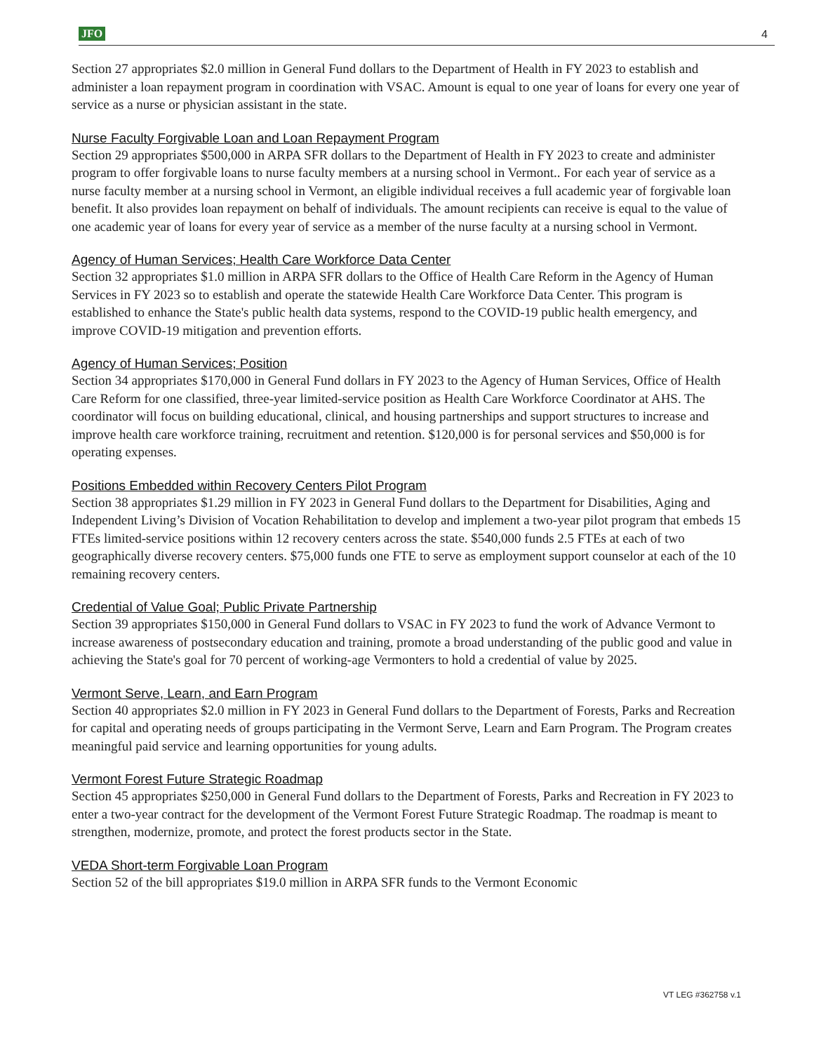JFO 4
Section 27 appropriates $2.0 million in General Fund dollars to the Department of Health in FY 2023 to establish and administer a loan repayment program in coordination with VSAC. Amount is equal to one year of loans for every one year of service as a nurse or physician assistant in the state.
Nurse Faculty Forgivable Loan and Loan Repayment Program
Section 29 appropriates $500,000 in ARPA SFR dollars to the Department of Health in FY 2023 to create and administer program to offer forgivable loans to nurse faculty members at a nursing school in Vermont.. For each year of service as a nurse faculty member at a nursing school in Vermont, an eligible individual receives a full academic year of forgivable loan benefit. It also provides loan repayment on behalf of individuals. The amount recipients can receive is equal to the value of one academic year of loans for every year of service as a member of the nurse faculty at a nursing school in Vermont.
Agency of Human Services; Health Care Workforce Data Center
Section 32 appropriates $1.0 million in ARPA SFR dollars to the Office of Health Care Reform in the Agency of Human Services in FY 2023 so to establish and operate the statewide Health Care Workforce Data Center. This program is established to enhance the State's public health data systems, respond to the COVID-19 public health emergency, and improve COVID-19 mitigation and prevention efforts.
Agency of Human Services; Position
Section 34 appropriates $170,000 in General Fund dollars in FY 2023 to the Agency of Human Services, Office of Health Care Reform for one classified, three-year limited-service position as Health Care Workforce Coordinator at AHS. The coordinator will focus on building educational, clinical, and housing partnerships and support structures to increase and improve health care workforce training, recruitment and retention. $120,000 is for personal services and $50,000 is for operating expenses.
Positions Embedded within Recovery Centers Pilot Program
Section 38 appropriates $1.29 million in FY 2023 in General Fund dollars to the Department for Disabilities, Aging and Independent Living’s Division of Vocation Rehabilitation to develop and implement a two-year pilot program that embeds 15 FTEs limited-service positions within 12 recovery centers across the state. $540,000 funds 2.5 FTEs at each of two geographically diverse recovery centers. $75,000 funds one FTE to serve as employment support counselor at each of the 10 remaining recovery centers.
Credential of Value Goal; Public Private Partnership
Section 39 appropriates $150,000 in General Fund dollars to VSAC in FY 2023 to fund the work of Advance Vermont to increase awareness of postsecondary education and training, promote a broad understanding of the public good and value in achieving the State's goal for 70 percent of working-age Vermonters to hold a credential of value by 2025.
Vermont Serve, Learn, and Earn Program
Section 40 appropriates $2.0 million in FY 2023 in General Fund dollars to the Department of Forests, Parks and Recreation for capital and operating needs of groups participating in the Vermont Serve, Learn and Earn Program. The Program creates meaningful paid service and learning opportunities for young adults.
Vermont Forest Future Strategic Roadmap
Section 45 appropriates $250,000 in General Fund dollars to the Department of Forests, Parks and Recreation in FY 2023 to enter a two-year contract for the development of the Vermont Forest Future Strategic Roadmap. The roadmap is meant to strengthen, modernize, promote, and protect the forest products sector in the State.
VEDA Short-term Forgivable Loan Program
Section 52 of the bill appropriates $19.0 million in ARPA SFR funds to the Vermont Economic
VT LEG #362758 v.1